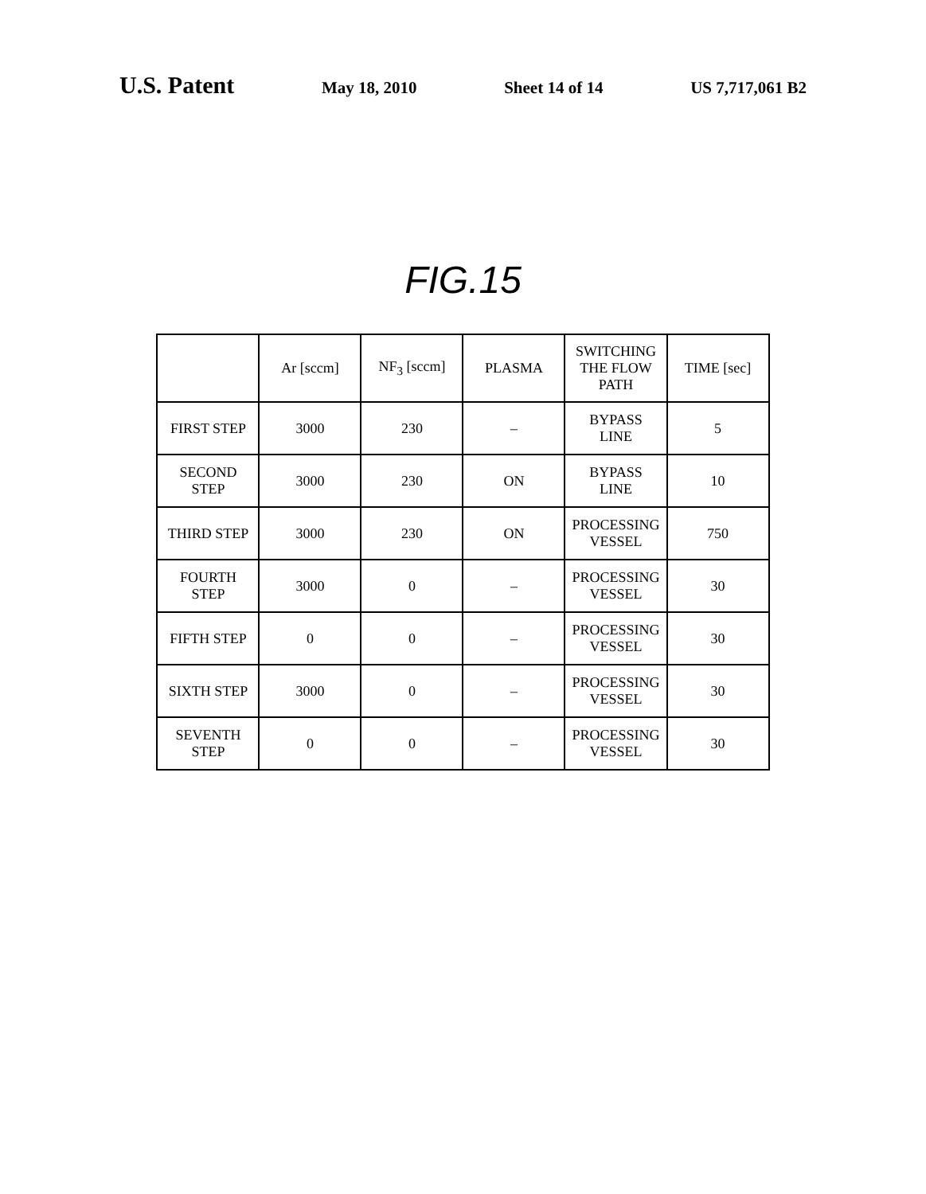U.S. Patent May 18, 2010 Sheet 14 of 14 US 7,717,061 B2
FIG.15
| | Ar [sccm] | NF<sub>3</sub> [sccm] | PLASMA | SWITCHING THE FLOW PATH | TIME [sec] |
| --- | --- | --- | --- | --- | --- |
| FIRST STEP | 3000 | 230 | – | BYPASS LINE | 5 |
| SECOND STEP | 3000 | 230 | ON | BYPASS LINE | 10 |
| THIRD STEP | 3000 | 230 | ON | PROCESSING VESSEL | 750 |
| FOURTH STEP | 3000 | 0 | – | PROCESSING VESSEL | 30 |
| FIFTH STEP | 0 | 0 | – | PROCESSING VESSEL | 30 |
| SIXTH STEP | 3000 | 0 | – | PROCESSING VESSEL | 30 |
| SEVENTH STEP | 0 | 0 | – | PROCESSING VESSEL | 30 |